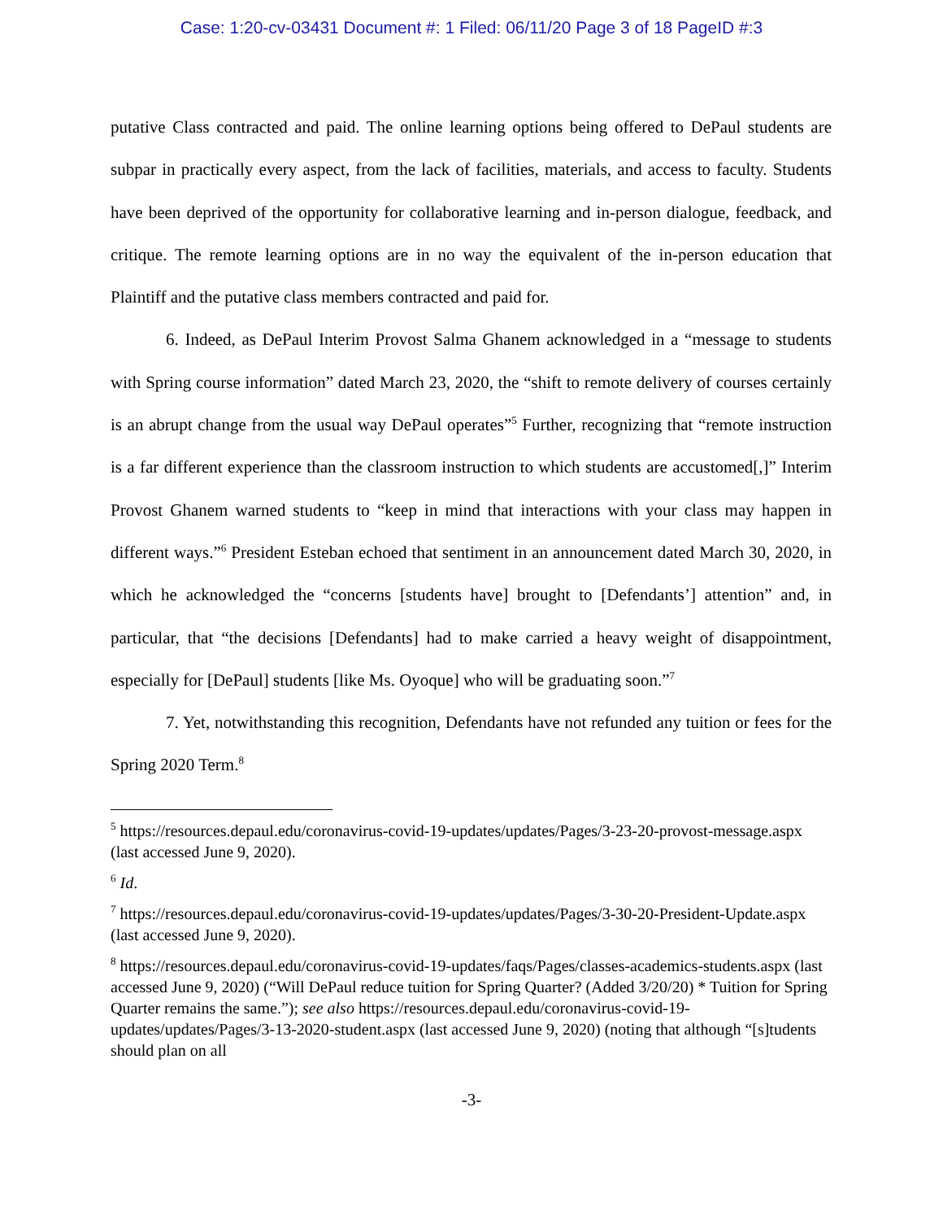Case: 1:20-cv-03431 Document #: 1 Filed: 06/11/20 Page 3 of 18 PageID #:3
putative Class contracted and paid. The online learning options being offered to DePaul students are subpar in practically every aspect, from the lack of facilities, materials, and access to faculty. Students have been deprived of the opportunity for collaborative learning and in-person dialogue, feedback, and critique. The remote learning options are in no way the equivalent of the in-person education that Plaintiff and the putative class members contracted and paid for.
6. Indeed, as DePaul Interim Provost Salma Ghanem acknowledged in a “message to students with Spring course information” dated March 23, 2020, the “shift to remote delivery of courses certainly is an abrupt change from the usual way DePaul operates”<sup>5</sup> Further, recognizing that “remote instruction is a far different experience than the classroom instruction to which students are accustomed[,]” Interim Provost Ghanem warned students to “keep in mind that interactions with your class may happen in different ways.”<sup>6</sup> President Esteban echoed that sentiment in an announcement dated March 30, 2020, in which he acknowledged the “concerns [students have] brought to [Defendants’] attention” and, in particular, that “the decisions [Defendants] had to make carried a heavy weight of disappointment, especially for [DePaul] students [like Ms. Oyoque] who will be graduating soon.”<sup>7</sup>
7. Yet, notwithstanding this recognition, Defendants have not refunded any tuition or fees for the Spring 2020 Term.<sup>8</sup>
<sup>5</sup> https://resources.depaul.edu/coronavirus-covid-19-updates/updates/Pages/3-23-20-provost-message.aspx (last accessed June 9, 2020).
<sup>6</sup> Id.
<sup>7</sup> https://resources.depaul.edu/coronavirus-covid-19-updates/updates/Pages/3-30-20-President-Update.aspx (last accessed June 9, 2020).
<sup>8</sup> https://resources.depaul.edu/coronavirus-covid-19-updates/faqs/Pages/classes-academics-students.aspx (last accessed June 9, 2020) (“Will DePaul reduce tuition for Spring Quarter? (Added 3/20/20) * Tuition for Spring Quarter remains the same.”); see also https://resources.depaul.edu/coronavirus-covid-19-updates/updates/Pages/3-13-2020-student.aspx (last accessed June 9, 2020) (noting that although “[s]tudents should plan on all
-3-